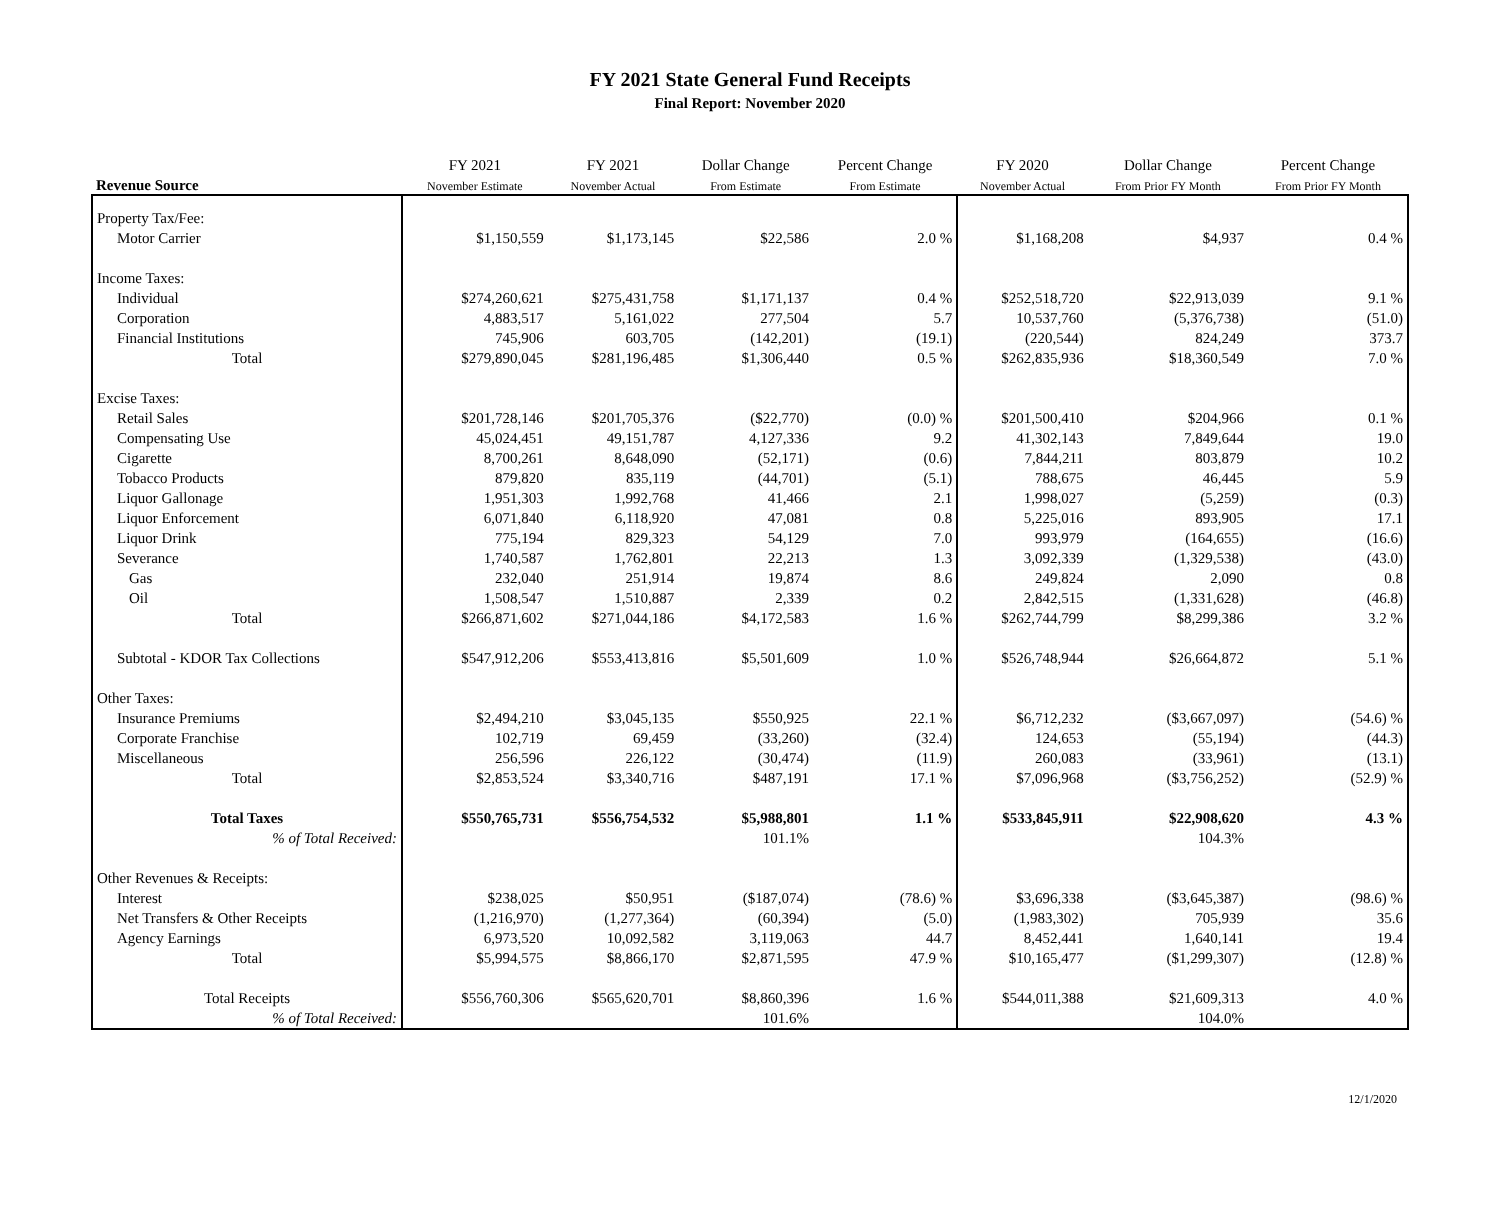FY 2021 State General Fund Receipts
Final Report: November 2020
| | FY 2021 | FY 2021 | Dollar Change | Percent Change | FY 2020 | Dollar Change | Percent Change |
| --- | --- | --- | --- | --- | --- | --- | --- |
| Revenue Source | November Estimate | November Actual | From Estimate | From Estimate | November Actual | From Prior FY Month | From Prior FY Month |
| Property Tax/Fee: | | | | | | | |
| Motor Carrier | $1,150,559 | $1,173,145 | $22,586 | 2.0 % | $1,168,208 | $4,937 | 0.4 % |
| Income Taxes: | | | | | | | |
| Individual | $274,260,621 | $275,431,758 | $1,171,137 | 0.4 % | $252,518,720 | $22,913,039 | 9.1 % |
| Corporation | 4,883,517 | 5,161,022 | 277,504 | 5.7 | 10,537,760 | (5,376,738) | (51.0) |
| Financial Institutions | 745,906 | 603,705 | (142,201) | (19.1) | (220,544) | 824,249 | 373.7 |
| Total | $279,890,045 | $281,196,485 | $1,306,440 | 0.5 % | $262,835,936 | $18,360,549 | 7.0 % |
| Excise Taxes: | | | | | | | |
| Retail Sales | $201,728,146 | $201,705,376 | ($22,770) | (0.0) % | $201,500,410 | $204,966 | 0.1 % |
| Compensating Use | 45,024,451 | 49,151,787 | 4,127,336 | 9.2 | 41,302,143 | 7,849,644 | 19.0 |
| Cigarette | 8,700,261 | 8,648,090 | (52,171) | (0.6) | 7,844,211 | 803,879 | 10.2 |
| Tobacco Products | 879,820 | 835,119 | (44,701) | (5.1) | 788,675 | 46,445 | 5.9 |
| Liquor Gallonage | 1,951,303 | 1,992,768 | 41,466 | 2.1 | 1,998,027 | (5,259) | (0.3) |
| Liquor Enforcement | 6,071,840 | 6,118,920 | 47,081 | 0.8 | 5,225,016 | 893,905 | 17.1 |
| Liquor Drink | 775,194 | 829,323 | 54,129 | 7.0 | 993,979 | (164,655) | (16.6) |
| Severance | 1,740,587 | 1,762,801 | 22,213 | 1.3 | 3,092,339 | (1,329,538) | (43.0) |
| Gas | 232,040 | 251,914 | 19,874 | 8.6 | 249,824 | 2,090 | 0.8 |
| Oil | 1,508,547 | 1,510,887 | 2,339 | 0.2 | 2,842,515 | (1,331,628) | (46.8) |
| Total | $266,871,602 | $271,044,186 | $4,172,583 | 1.6 % | $262,744,799 | $8,299,386 | 3.2 % |
| Subtotal - KDOR Tax Collections | $547,912,206 | $553,413,816 | $5,501,609 | 1.0 % | $526,748,944 | $26,664,872 | 5.1 % |
| Other Taxes: | | | | | | | |
| Insurance Premiums | $2,494,210 | $3,045,135 | $550,925 | 22.1 % | $6,712,232 | ($3,667,097) | (54.6) % |
| Corporate Franchise | 102,719 | 69,459 | (33,260) | (32.4) | 124,653 | (55,194) | (44.3) |
| Miscellaneous | 256,596 | 226,122 | (30,474) | (11.9) | 260,083 | (33,961) | (13.1) |
| Total | $2,853,524 | $3,340,716 | $487,191 | 17.1 % | $7,096,968 | ($3,756,252) | (52.9) % |
| Total Taxes | $550,765,731 | $556,754,532 | $5,988,801 | 1.1 % | $533,845,911 | $22,908,620 | 4.3 % |
| % of Total Received: | | | 101.1% | | | 104.3% | |
| Other Revenues & Receipts: | | | | | | | |
| Interest | $238,025 | $50,951 | ($187,074) | (78.6) % | $3,696,338 | ($3,645,387) | (98.6) % |
| Net Transfers & Other Receipts | (1,216,970) | (1,277,364) | (60,394) | (5.0) | (1,983,302) | 705,939 | 35.6 |
| Agency Earnings | 6,973,520 | 10,092,582 | 3,119,063 | 44.7 | 8,452,441 | 1,640,141 | 19.4 |
| Total | $5,994,575 | $8,866,170 | $2,871,595 | 47.9 % | $10,165,477 | ($1,299,307) | (12.8) % |
| Total Receipts | $556,760,306 | $565,620,701 | $8,860,396 | 1.6 % | $544,011,388 | $21,609,313 | 4.0 % |
| % of Total Received: | | | 101.6% | | | 104.0% | |
12/1/2020